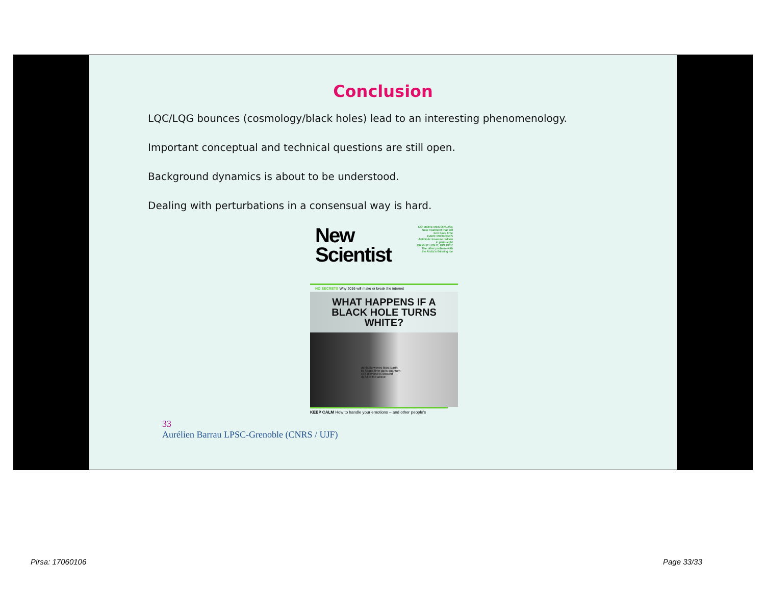Conclusion
LQC/LQG bounces (cosmology/black holes) lead to an interesting phenomenology.
Important conceptual and technical questions are still open.
Background dynamics is about to be understood.
Dealing with perturbations in a consensual way is hard.
NO MORE MENOPAUSE New treatment that will turn back time
DARK MICROBES Antibiotic treasure hidden in plain sight
BRIGHT LIGHT, BIG PITY The other problem with the Arctic's thinning ice
New
Scientist
NO SECRETS Why 2016 will make or break the internet
WHAT HAPPENS IF A BLACK HOLE TURNS WHITE?
a) Radio waves blast Earth
b) Space-time goes quantum
c) A universe is created
d) All of the above
KEEP CALM How to handle your emotions – and other people's
33
Aurélien Barrau LPSC-Grenoble (CNRS / UJF)
Pirsa: 17060106 Page 33/33